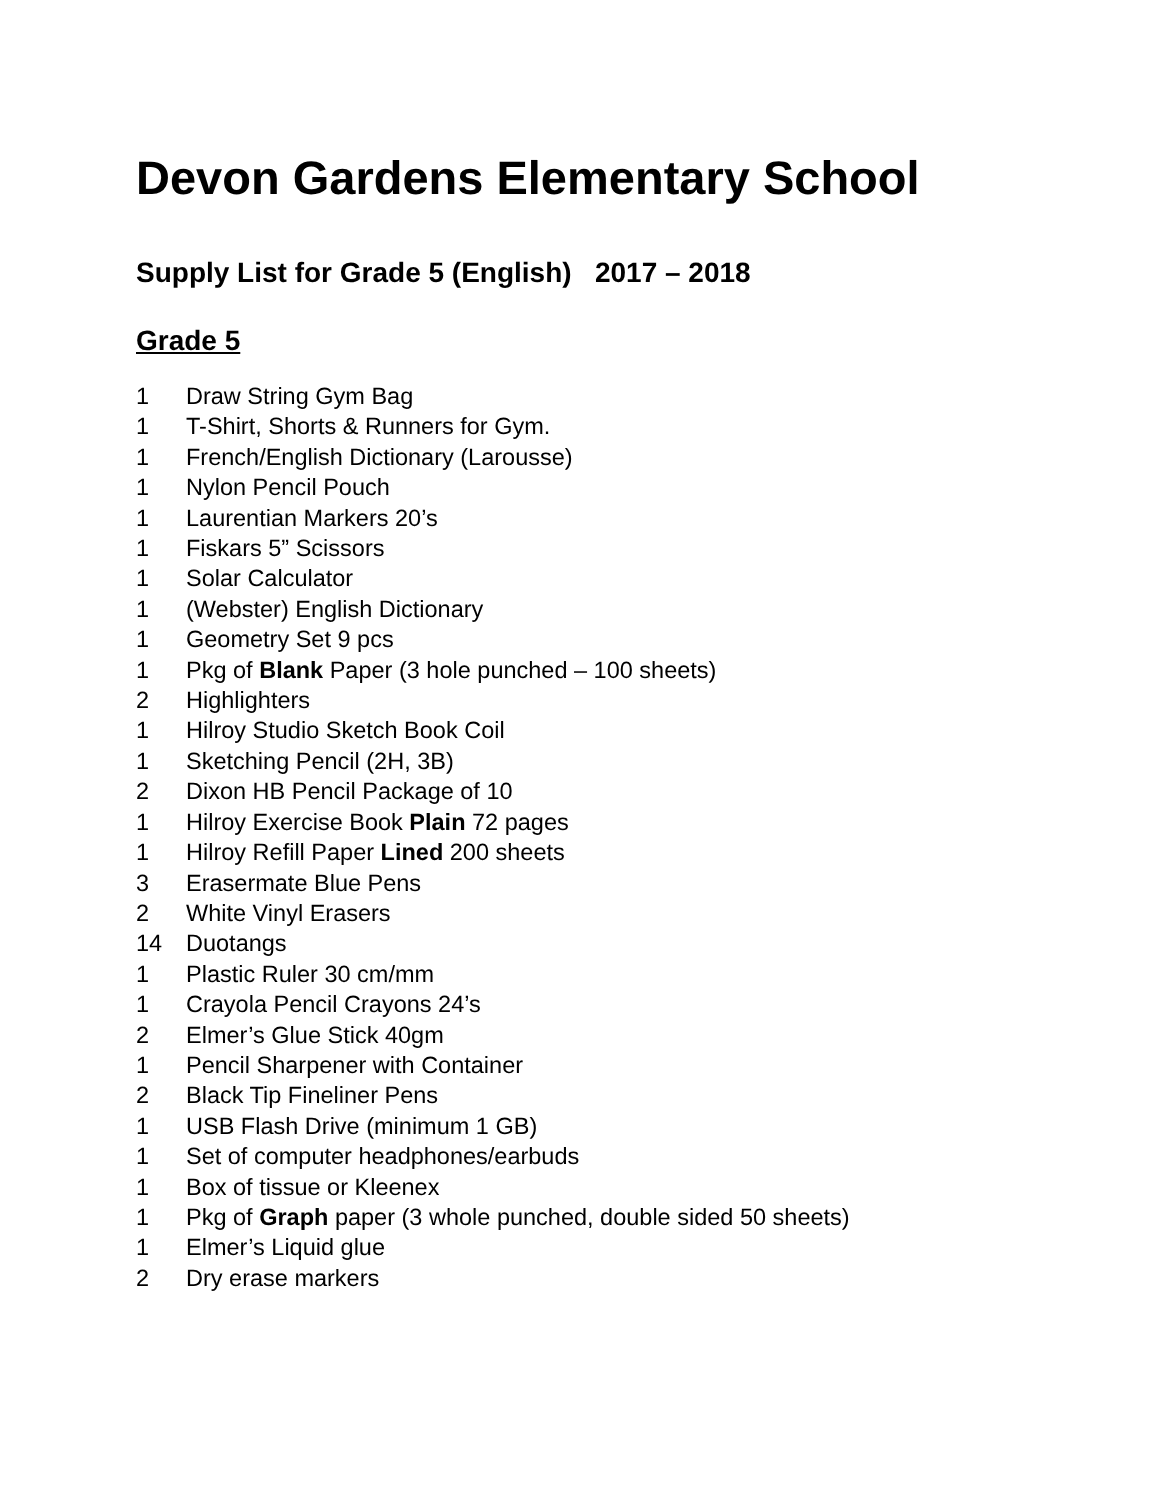Devon Gardens Elementary School
Supply List for Grade 5 (English) 2017 – 2018
Grade 5
1 Draw String Gym Bag
1 T-Shirt, Shorts & Runners for Gym.
1 French/English Dictionary (Larousse)
1 Nylon Pencil Pouch
1 Laurentian Markers 20’s
1 Fiskars 5” Scissors
1 Solar Calculator
1 (Webster) English Dictionary
1 Geometry Set 9 pcs
1 Pkg of Blank Paper (3 hole punched – 100 sheets)
2 Highlighters
1 Hilroy Studio Sketch Book Coil
1 Sketching Pencil (2H, 3B)
2 Dixon HB Pencil Package of 10
1 Hilroy Exercise Book Plain 72 pages
1 Hilroy Refill Paper Lined 200 sheets
3 Erasermate Blue Pens
2 White Vinyl Erasers
14 Duotangs
1 Plastic Ruler 30 cm/mm
1 Crayola Pencil Crayons 24’s
2 Elmer’s Glue Stick 40gm
1 Pencil Sharpener with Container
2 Black Tip Fineliner Pens
1 USB Flash Drive (minimum 1 GB)
1 Set of computer headphones/earbuds
1 Box of tissue or Kleenex
1 Pkg of Graph paper (3 whole punched, double sided 50 sheets)
1 Elmer’s Liquid glue
2 Dry erase markers